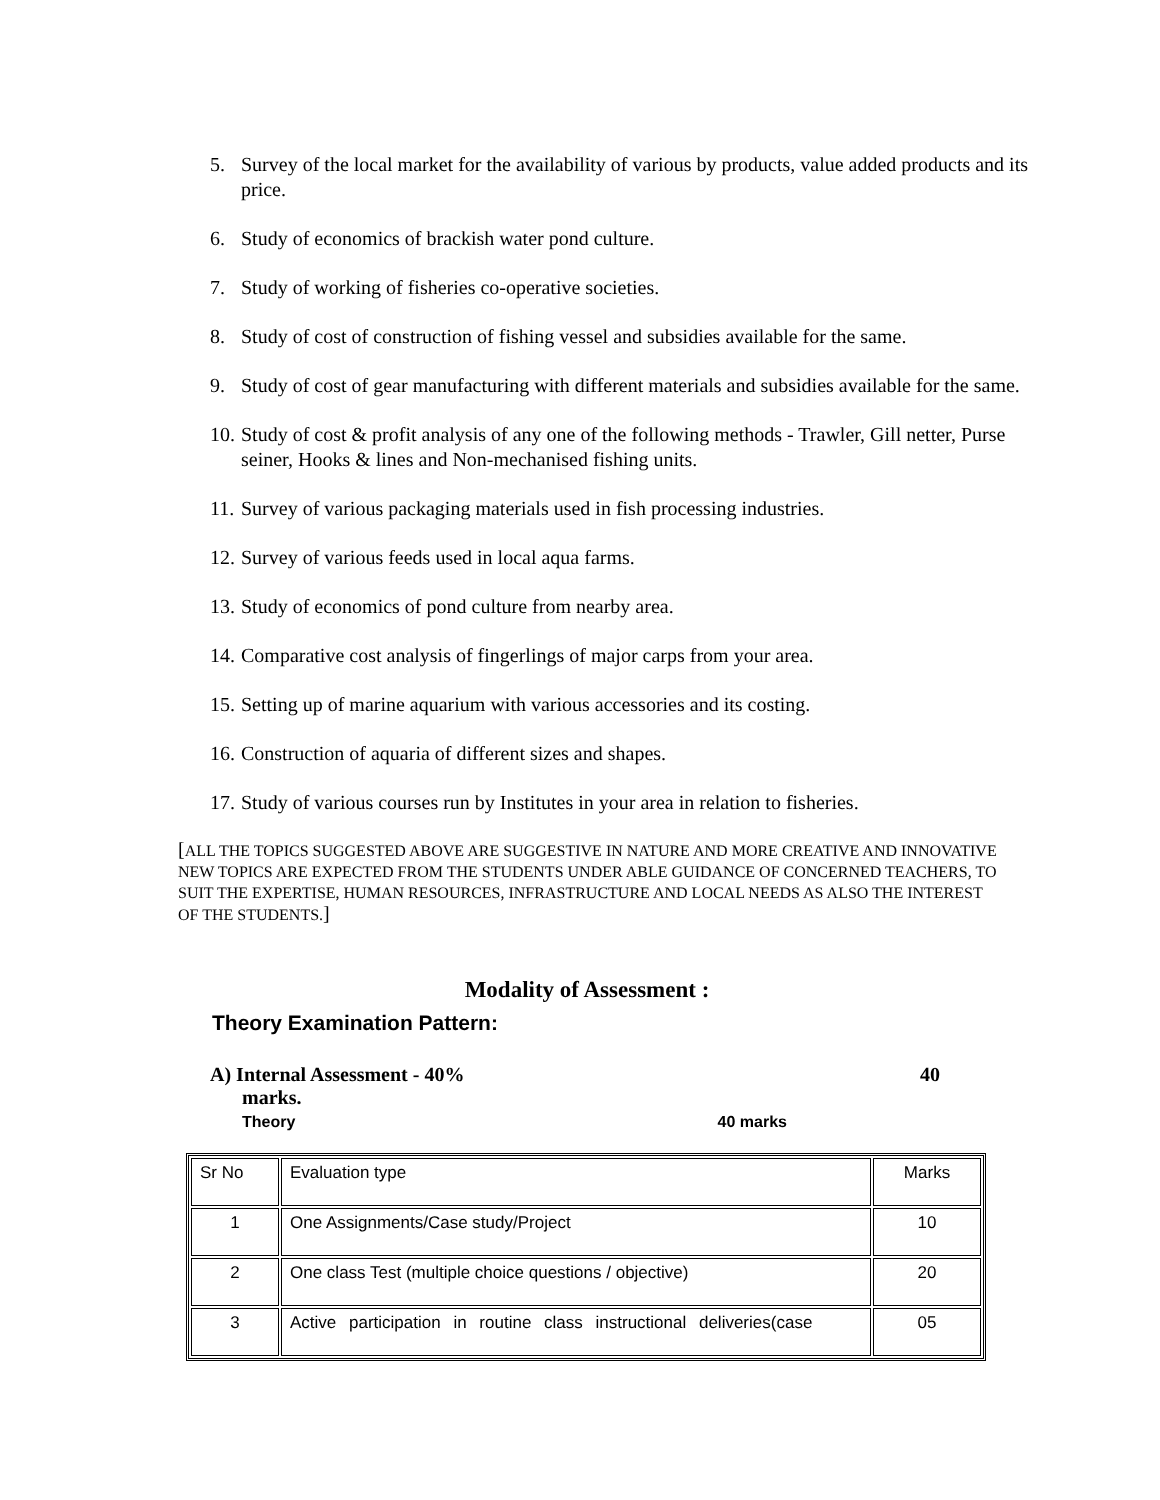5. Survey of the local market for the availability of various by products, value added products and its price.
6. Study of economics of brackish water pond culture.
7. Study of working of fisheries co-operative societies.
8. Study of cost of construction of fishing vessel and subsidies available for the same.
9. Study of cost of gear manufacturing with different materials and subsidies available for the same.
10. Study of cost & profit analysis of any one of the following methods - Trawler, Gill netter, Purse seiner, Hooks & lines and Non-mechanised fishing units.
11. Survey of various packaging materials used in fish processing industries.
12. Survey of various feeds used in local aqua farms.
13. Study of economics of pond culture from nearby area.
14. Comparative cost analysis of fingerlings of major carps from your area.
15. Setting up of marine aquarium with various accessories and its costing.
16. Construction of aquaria of different sizes and shapes.
17. Study of various courses run by Institutes in your area in relation to fisheries.
[ALL THE TOPICS SUGGESTED ABOVE ARE SUGGESTIVE IN NATURE AND MORE CREATIVE AND INNOVATIVE NEW TOPICS ARE EXPECTED FROM THE STUDENTS UNDER ABLE GUIDANCE OF CONCERNED TEACHERS, TO SUIT THE EXPERTISE, HUMAN RESOURCES, INFRASTRUCTURE AND LOCAL NEEDS AS ALSO THE INTEREST OF THE STUDENTS.]
Modality of Assessment :
Theory Examination Pattern:
A) Internal Assessment - 40% 40
marks.
Theory 40 marks
| Sr No | Evaluation type | Marks |
| 1 | One Assignments/Case study/Project | 10 |
| 2 | One class Test (multiple choice questions / objective) | 20 |
| 3 | Active participation in routine class instructional deliveries(case | 05 |